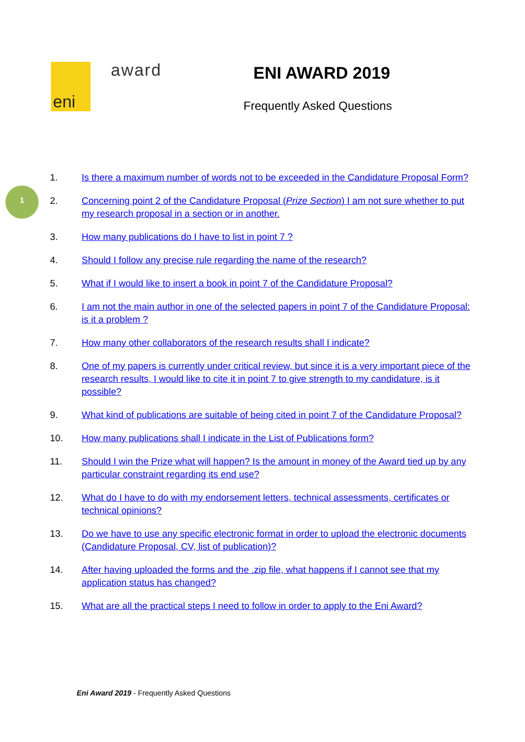eni award ENI AWARD 2019
Frequently Asked Questions
1
1. Is there a maximum number of words not to be exceeded in the Candidature Proposal Form?
2. Concerning point 2 of the Candidature Proposal (Prize Section) I am not sure whether to put my research proposal in a section or in another.
3. How many publications do I have to list in point 7 ?
4. Should I follow any precise rule regarding the name of the research?
5. What if I would like to insert a book in point 7 of the Candidature Proposal?
6. I am not the main author in one of the selected papers in point 7 of the Candidature Proposal: is it a problem ?
7. How many other collaborators of the research results shall I indicate?
8. One of my papers is currently under critical review, but since it is a very important piece of the research results, I would like to cite it in point 7 to give strength to my candidature, is it possible?
9. What kind of publications are suitable of being cited in point 7 of the Candidature Proposal?
10. How many publications shall I indicate in the List of Publications form?
11. Should I win the Prize what will happen? Is the amount in money of the Award tied up by any particular constraint regarding its end use?
12. What do I have to do with my endorsement letters, technical assessments, certificates or technical opinions?
13. Do we have to use any specific electronic format in order to upload the electronic documents (Candidature Proposal, CV, list of publication)?
14. After having uploaded the forms and the .zip file, what happens if I cannot see that my application status has changed?
15. What are all the practical steps I need to follow in order to apply to the Eni Award?
Eni Award 2019 - Frequently Asked Questions